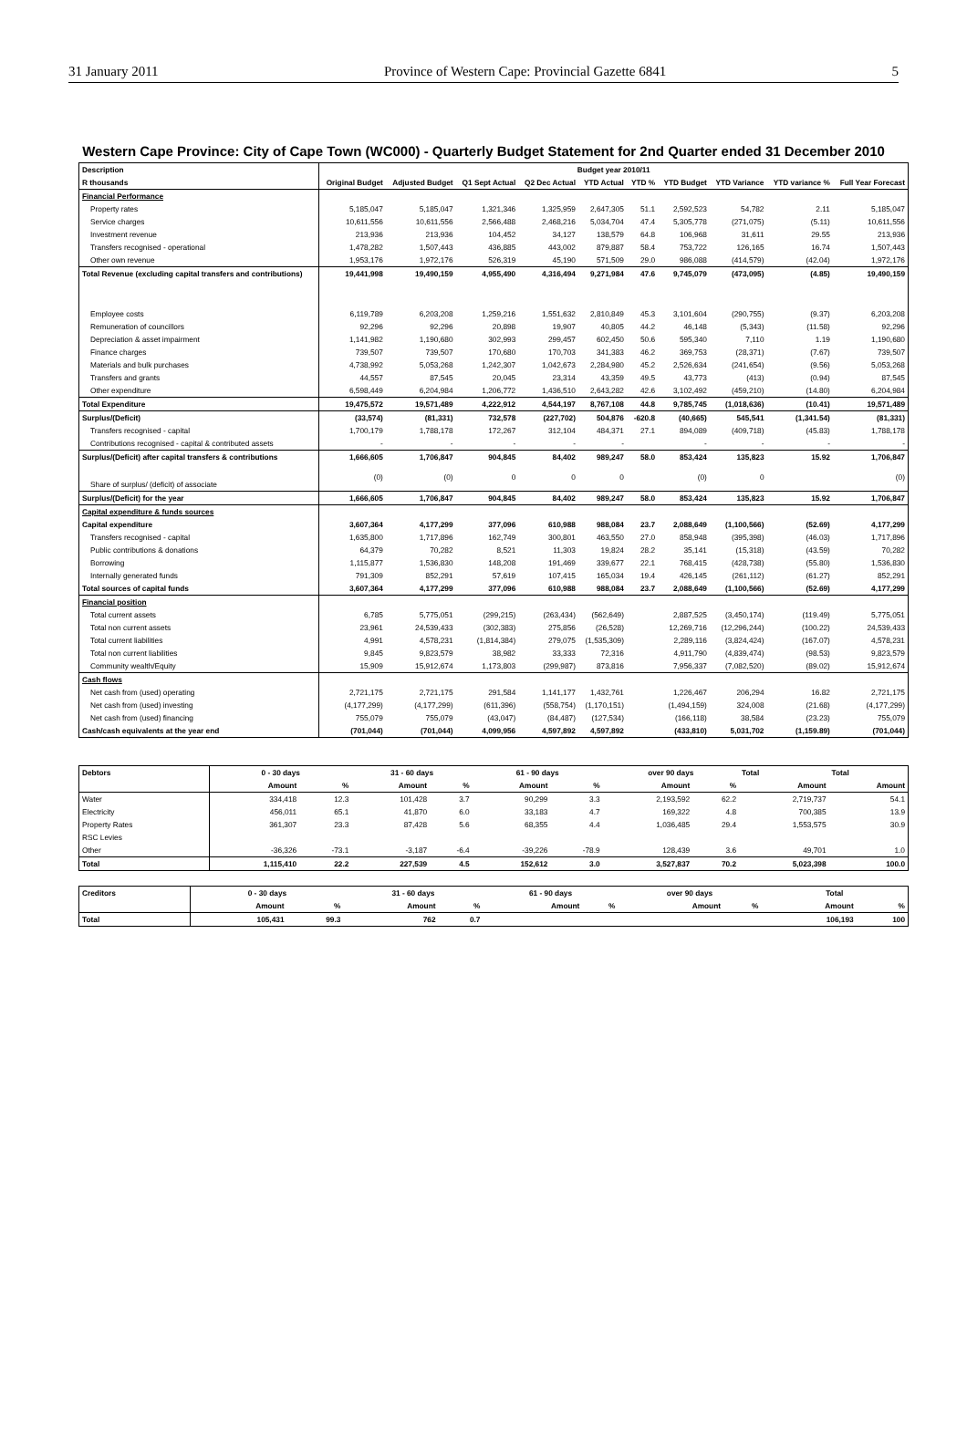31 January 2011 Province of Western Cape: Provincial Gazette 6841 5
Western Cape Province: City of Cape Town (WC000) - Quarterly Budget Statement for 2nd Quarter ended 31 December 2010
| Description | Budget year 2010/11 | | | | | | | | | |
| --- | --- | --- | --- | --- | --- | --- | --- | --- | --- | --- |
| R thousands | Original Budget | Adjusted Budget | Q1 Sept Actual | Q2 Dec Actual | YTD Actual | YTD % | YTD Budget | YTD Variance | YTD variance % | Full Year Forecast |
| Financial Performance | | | | | | | | | | |
| Property rates | 5,185,047 | 5,185,047 | 1,321,346 | 1,325,959 | 2,647,305 | 51.1 | 2,592,523 | 54,782 | 2.11 | 5,185,047 |
| Service charges | 10,611,556 | 10,611,556 | 2,566,488 | 2,468,216 | 5,034,704 | 47.4 | 5,305,778 | (271,075) | (5.11) | 10,611,556 |
| Investment revenue | 213,936 | 213,936 | 104,452 | 34,127 | 138,579 | 64.8 | 106,968 | 31,611 | 29.55 | 213,936 |
| Transfers recognised - operational | 1,478,282 | 1,507,443 | 436,885 | 443,002 | 879,887 | 58.4 | 753,722 | 126,165 | 16.74 | 1,507,443 |
| Other own revenue | 1,953,176 | 1,972,176 | 526,319 | 45,190 | 571,509 | 29.0 | 986,088 | (414,579) | (42.04) | 1,972,176 |
| Total Revenue (excluding capital transfers and contributions) | 19,441,998 | 19,490,159 | 4,955,490 | 4,316,494 | 9,271,984 | 47.6 | 9,745,079 | (473,095) | (4.85) | 19,490,159 |
| Employee costs | 6,119,789 | 6,203,208 | 1,259,216 | 1,551,632 | 2,810,849 | 45.3 | 3,101,604 | (290,755) | (9.37) | 6,203,208 |
| Remuneration of councillors | 92,296 | 92,296 | 20,898 | 19,907 | 40,805 | 44.2 | 46,148 | (5,343) | (11.58) | 92,296 |
| Depreciation & asset impairment | 1,141,982 | 1,190,680 | 302,993 | 299,457 | 602,450 | 50.6 | 595,340 | 7,110 | 1.19 | 1,190,680 |
| Finance charges | 739,507 | 739,507 | 170,680 | 170,703 | 341,383 | 46.2 | 369,753 | (28,371) | (7.67) | 739,507 |
| Materials and bulk purchases | 4,738,992 | 5,053,268 | 1,242,307 | 1,042,673 | 2,284,980 | 45.2 | 2,526,634 | (241,654) | (9.56) | 5,053,268 |
| Transfers and grants | 44,557 | 87,545 | 20,045 | 23,314 | 43,359 | 49.5 | 43,773 | (413) | (0.94) | 87,545 |
| Other expenditure | 6,598,449 | 6,204,984 | 1,206,772 | 1,436,510 | 2,643,282 | 42.6 | 3,102,492 | (459,210) | (14.80) | 6,204,984 |
| Total Expenditure | 19,475,572 | 19,571,489 | 4,222,912 | 4,544,197 | 8,767,108 | 44.8 | 9,785,745 | (1,018,636) | (10.41) | 19,571,489 |
| Surplus/(Deficit) | (33,574) | (81,331) | 732,578 | (227,702) | 504,876 | -620.8 | (40,665) | 545,541 | (1,341.54) | (81,331) |
| Transfers recognised - capital | 1,700,179 | 1,788,178 | 172,267 | 312,104 | 484,371 | 27.1 | 894,089 | (409,718) | (45.83) | 1,788,178 |
| Contributions recognised - capital & contributed assets | - | - | - | - | - | | - | - | - | - |
| Surplus/(Deficit) after capital transfers & contributions | 1,666,605 | 1,706,847 | 904,845 | 84,402 | 989,247 | 58.0 | 853,424 | 135,823 | 15.92 | 1,706,847 |
| Share of surplus/ (deficit) of associate | (0) | (0) | 0 | 0 | 0 | | (0) | 0 | | (0) |
| Surplus/(Deficit) for the year | 1,666,605 | 1,706,847 | 904,845 | 84,402 | 989,247 | 58.0 | 853,424 | 135,823 | 15.92 | 1,706,847 |
| Capital expenditure & funds sources | | | | | | | | | | |
| Capital expenditure | 3,607,364 | 4,177,299 | 377,096 | 610,988 | 988,084 | 23.7 | 2,088,649 | (1,100,566) | (52.69) | 4,177,299 |
| Transfers recognised - capital | 1,635,800 | 1,717,896 | 162,749 | 300,801 | 463,550 | 27.0 | 858,948 | (395,398) | (46.03) | 1,717,896 |
| Public contributions & donations | 64,379 | 70,282 | 8,521 | 11,303 | 19,824 | 28.2 | 35,141 | (15,318) | (43.59) | 70,282 |
| Borrowing | 1,115,877 | 1,536,830 | 148,208 | 191,469 | 339,677 | 22.1 | 768,415 | (428,738) | (55.80) | 1,536,830 |
| Internally generated funds | 791,309 | 852,291 | 57,619 | 107,415 | 165,034 | 19.4 | 426,145 | (261,112) | (61.27) | 852,291 |
| Total sources of capital funds | 3,607,364 | 4,177,299 | 377,096 | 610,988 | 988,084 | 23.7 | 2,088,649 | (1,100,566) | (52.69) | 4,177,299 |
| Financial position | | | | | | | | | | |
| Total current assets | 6,785 | 5,775,051 | (299,215) | (263,434) | (562,649) | | 2,887,525 | (3,450,174) | (119.49) | 5,775,051 |
| Total non current assets | 23,961 | 24,539,433 | (302,383) | 275,856 | (26,528) | | 12,269,716 | (12,296,244) | (100.22) | 24,539,433 |
| Total current liabilities | 4,991 | 4,578,231 | (1,814,384) | 279,075 | (1,535,309) | | 2,289,116 | (3,824,424) | (167.07) | 4,578,231 |
| Total non current liabilities | 9,845 | 9,823,579 | 38,982 | 33,333 | 72,316 | | 4,911,790 | (4,839,474) | (98.53) | 9,823,579 |
| Community wealth/Equity | 15,909 | 15,912,674 | 1,173,803 | (299,987) | 873,816 | | 7,956,337 | (7,082,520) | (89.02) | 15,912,674 |
| Cash flows | | | | | | | | | | |
| Net cash from (used) operating | 2,721,175 | 2,721,175 | 291,584 | 1,141,177 | 1,432,761 | | 1,226,467 | 206,294 | 16.82 | 2,721,175 |
| Net cash from (used) investing | (4,177,299) | (4,177,299) | (611,396) | (558,754) | (1,170,151) | | (1,494,159) | 324,008 | (21.68) | (4,177,299) |
| Net cash from (used) financing | 755,079 | 755,079 | (43,047) | (84,487) | (127,534) | | (166,118) | 38,584 | (23.23) | 755,079 |
| Cash/cash equivalents at the year end | (701,044) | (701,044) | 4,099,956 | 4,597,892 | 4,597,892 | | (433,810) | 5,031,702 | (1,159.89) | (701,044) |
| Debtors | 0 - 30 days | | 31 - 60 days | | 61 - 90 days | | over 90 days | | Total | Total |
| --- | --- | --- | --- | --- | --- | --- | --- | --- | --- | --- |
| | Amount | % | Amount | % | Amount | % | Amount | % | Amount | Amount |
| Water | 334,418 | 12.3 | 101,428 | 3.7 | 90,299 | 3.3 | 2,193,592 | 62.2 | 2,719,737 | 54.1 |
| Electricity | 456,011 | 65.1 | 41,870 | 6.0 | 33,183 | 4.7 | 169,322 | 4.8 | 700,385 | 13.9 |
| Property Rates | 361,307 | 23.3 | 87,428 | 5.6 | 68,355 | 4.4 | 1,036,485 | 29.4 | 1,553,575 | 30.9 |
| RSC Levies | | | | | | | | | | |
| Other | -36,326 | -73.1 | -3,187 | -6.4 | -39,226 | -78.9 | 128,439 | 3.6 | 49,701 | 1.0 |
| Total | 1,115,410 | 22.2 | 227,539 | 4.5 | 152,612 | 3.0 | 3,527,837 | 70.2 | 5,023,398 | 100.0 |
| Creditors | 0 - 30 days | | 31 - 60 days | | 61 - 90 days | | over 90 days | | Total | |
| --- | --- | --- | --- | --- | --- | --- | --- | --- | --- | --- |
| | Amount | % | Amount | % | Amount | % | Amount | % | Amount | % |
| Total | 105,431 | 99.3 | 762 | 0.7 | | | | | 106,193 | 100 |